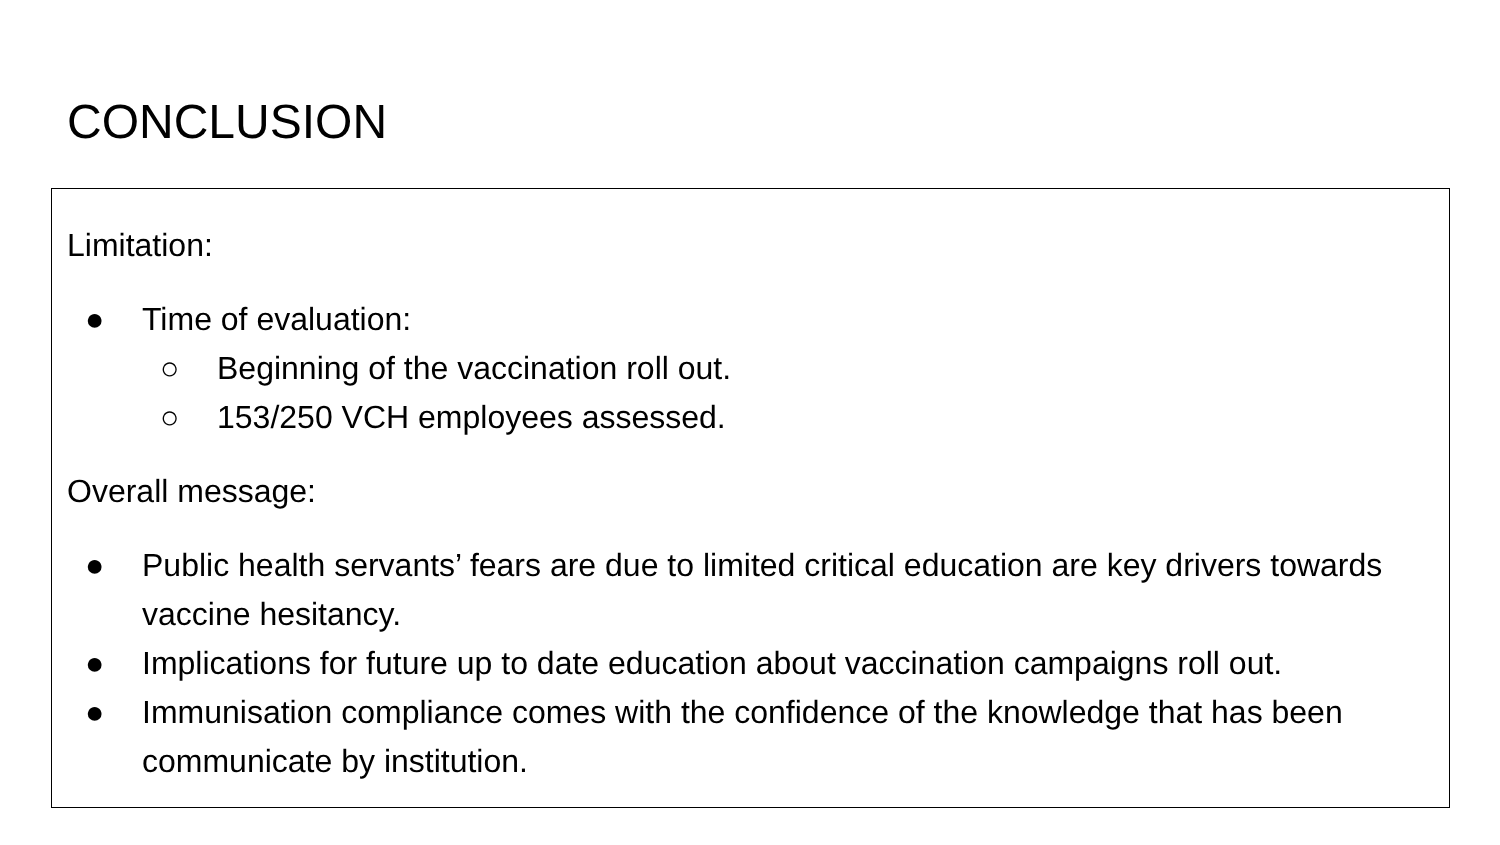CONCLUSION
Limitation:
● Time of evaluation:
○ Beginning of the vaccination roll out.
○ 153/250 VCH employees assessed.
Overall message:
● Public health servants’ fears are due to limited critical education are key drivers towards vaccine hesitancy.
● Implications for future up to date education about vaccination campaigns roll out.
● Immunisation compliance comes with the confidence of the knowledge that has been communicate by institution.